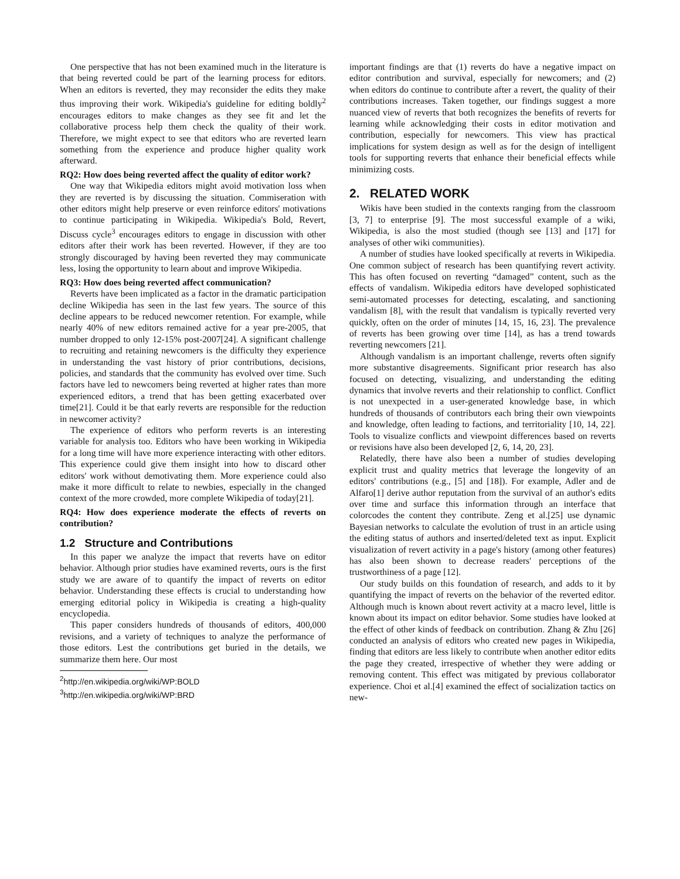One perspective that has not been examined much in the literature is that being reverted could be part of the learning process for editors. When an editors is reverted, they may reconsider the edits they make thus improving their work. Wikipedia's guideline for editing boldly<sup>2</sup> encourages editors to make changes as they see fit and let the collaborative process help them check the quality of their work. Therefore, we might expect to see that editors who are reverted learn something from the experience and produce higher quality work afterward.
RQ2: How does being reverted affect the quality of editor work?
One way that Wikipedia editors might avoid motivation loss when they are reverted is by discussing the situation. Commiseration with other editors might help preserve or even reinforce editors' motivations to continue participating in Wikipedia. Wikipedia's Bold, Revert, Discuss cycle<sup>3</sup> encourages editors to engage in discussion with other editors after their work has been reverted. However, if they are too strongly discouraged by having been reverted they may communicate less, losing the opportunity to learn about and improve Wikipedia.
RQ3: How does being reverted affect communication?
Reverts have been implicated as a factor in the dramatic participation decline Wikipedia has seen in the last few years. The source of this decline appears to be reduced newcomer retention. For example, while nearly 40% of new editors remained active for a year pre-2005, that number dropped to only 12-15% post-2007[24]. A significant challenge to recruiting and retaining newcomers is the difficulty they experience in understanding the vast history of prior contributions, decisions, policies, and standards that the community has evolved over time. Such factors have led to newcomers being reverted at higher rates than more experienced editors, a trend that has been getting exacerbated over time[21]. Could it be that early reverts are responsible for the reduction in newcomer activity?
The experience of editors who perform reverts is an interesting variable for analysis too. Editors who have been working in Wikipedia for a long time will have more experience interacting with other editors. This experience could give them insight into how to discard other editors' work without demotivating them. More experience could also make it more difficult to relate to newbies, especially in the changed context of the more crowded, more complete Wikipedia of today[21].
RQ4: How does experience moderate the effects of reverts on contribution?
1.2 Structure and Contributions
In this paper we analyze the impact that reverts have on editor behavior. Although prior studies have examined reverts, ours is the first study we are aware of to quantify the impact of reverts on editor behavior. Understanding these effects is crucial to understanding how emerging editorial policy in Wikipedia is creating a high-quality encyclopedia.
This paper considers hundreds of thousands of editors, 400,000 revisions, and a variety of techniques to analyze the performance of those editors. Lest the contributions get buried in the details, we summarize them here. Our most
<sup>2</sup> http://en.wikipedia.org/wiki/WP:BOLD
<sup>3</sup> http://en.wikipedia.org/wiki/WP:BRD
important findings are that (1) reverts do have a negative impact on editor contribution and survival, especially for newcomers; and (2) when editors do continue to contribute after a revert, the quality of their contributions increases. Taken together, our findings suggest a more nuanced view of reverts that both recognizes the benefits of reverts for learning while acknowledging their costs in editor motivation and contribution, especially for newcomers. This view has practical implications for system design as well as for the design of intelligent tools for supporting reverts that enhance their beneficial effects while minimizing costs.
2. RELATED WORK
Wikis have been studied in the contexts ranging from the classroom [3, 7] to enterprise [9]. The most successful example of a wiki, Wikipedia, is also the most studied (though see [13] and [17] for analyses of other wiki communities).
A number of studies have looked specifically at reverts in Wikipedia. One common subject of research has been quantifying revert activity. This has often focused on reverting “damaged” content, such as the effects of vandalism. Wikipedia editors have developed sophisticated semi-automated processes for detecting, escalating, and sanctioning vandalism [8], with the result that vandalism is typically reverted very quickly, often on the order of minutes [14, 15, 16, 23]. The prevalence of reverts has been growing over time [14], as has a trend towards reverting newcomers [21].
Although vandalism is an important challenge, reverts often signify more substantive disagreements. Significant prior research has also focused on detecting, visualizing, and understanding the editing dynamics that involve reverts and their relationship to conflict. Conflict is not unexpected in a user-generated knowledge base, in which hundreds of thousands of contributors each bring their own viewpoints and knowledge, often leading to factions, and territoriality [10, 14, 22]. Tools to visualize conflicts and viewpoint differences based on reverts or revisions have also been developed [2, 6, 14, 20, 23].
Relatedly, there have also been a number of studies developing explicit trust and quality metrics that leverage the longevity of an editors' contributions (e.g., [5] and [18]). For example, Adler and de Alfaro[1] derive author reputation from the survival of an author's edits over time and surface this information through an interface that colorcodes the content they contribute. Zeng et al.[25] use dynamic Bayesian networks to calculate the evolution of trust in an article using the editing status of authors and inserted/deleted text as input. Explicit visualization of revert activity in a page's history (among other features) has also been shown to decrease readers' perceptions of the trustworthiness of a page [12].
Our study builds on this foundation of research, and adds to it by quantifying the impact of reverts on the behavior of the reverted editor. Although much is known about revert activity at a macro level, little is known about its impact on editor behavior. Some studies have looked at the effect of other kinds of feedback on contribution. Zhang & Zhu [26] conducted an analysis of editors who created new pages in Wikipedia, finding that editors are less likely to contribute when another editor edits the page they created, irrespective of whether they were adding or removing content. This effect was mitigated by previous collaborator experience. Choi et al.[4] examined the effect of socialization tactics on new-